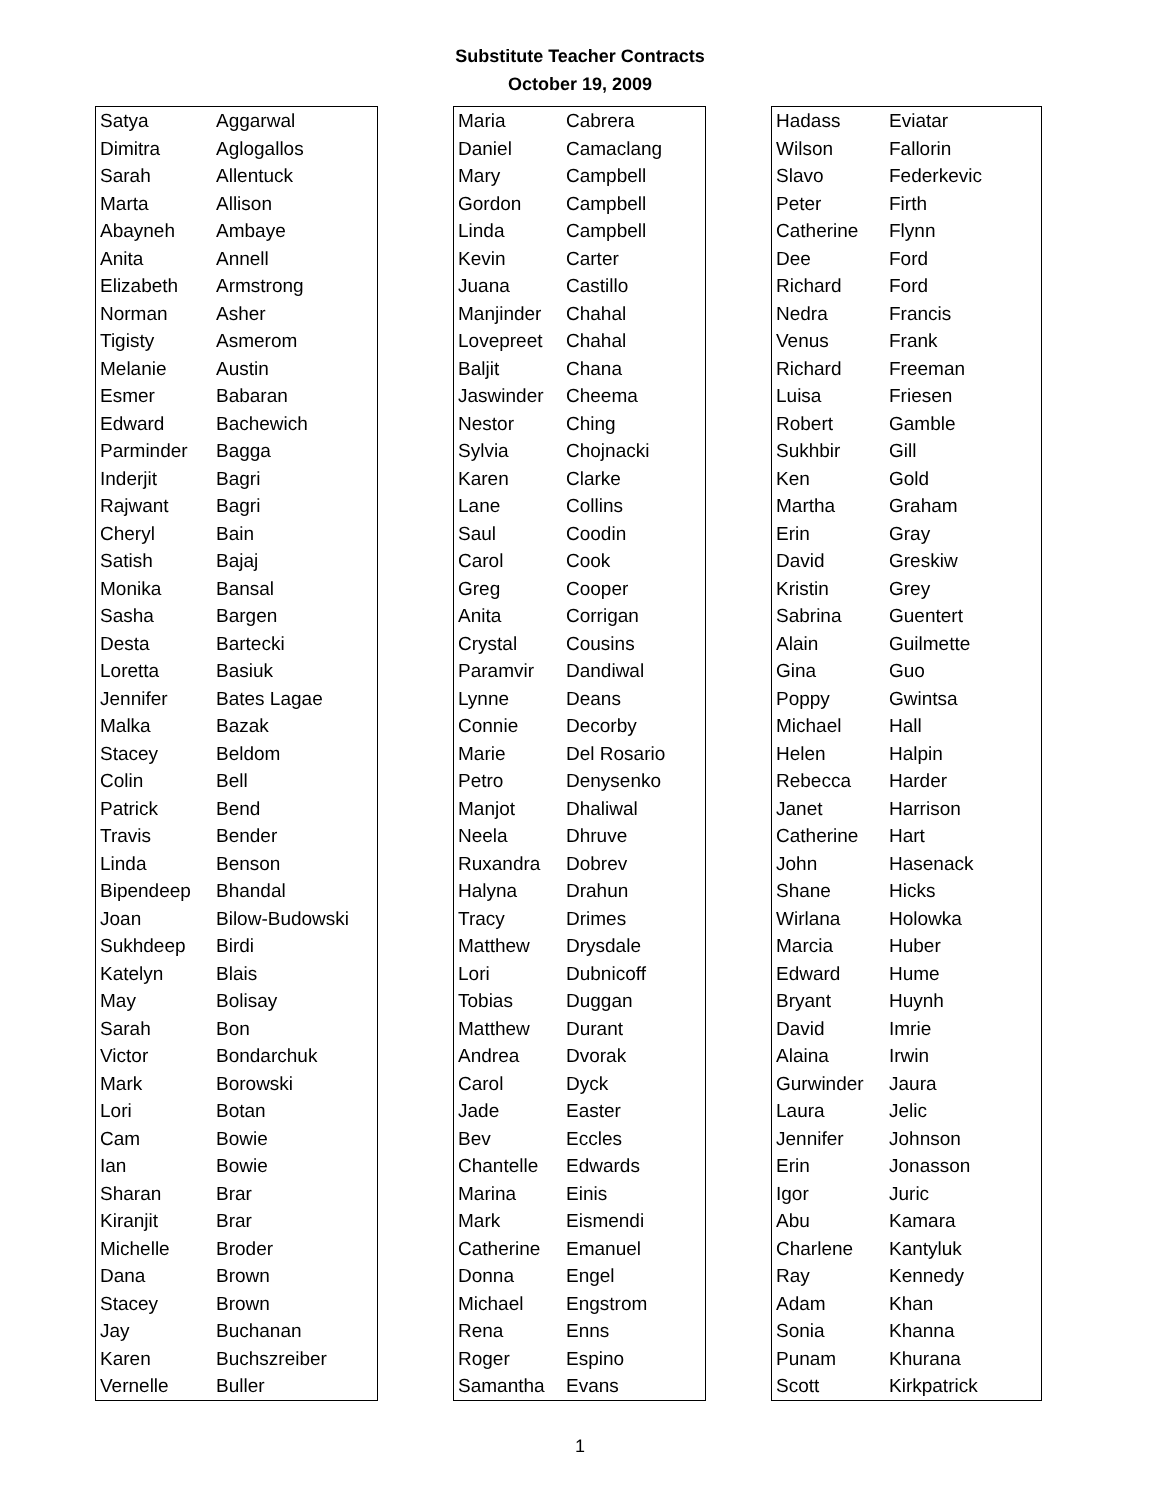Substitute Teacher Contracts
October 19, 2009
| Satya | Aggarwal |
| Dimitra | Aglogallos |
| Sarah | Allentuck |
| Marta | Allison |
| Abayneh | Ambaye |
| Anita | Annell |
| Elizabeth | Armstrong |
| Norman | Asher |
| Tigisty | Asmerom |
| Melanie | Austin |
| Esmer | Babaran |
| Edward | Bachewich |
| Parminder | Bagga |
| Inderjit | Bagri |
| Rajwant | Bagri |
| Cheryl | Bain |
| Satish | Bajaj |
| Monika | Bansal |
| Sasha | Bargen |
| Desta | Bartecki |
| Loretta | Basiuk |
| Jennifer | Bates Lagae |
| Malka | Bazak |
| Stacey | Beldom |
| Colin | Bell |
| Patrick | Bend |
| Travis | Bender |
| Linda | Benson |
| Bipendeep | Bhandal |
| Joan | Bilow-Budowski |
| Sukhdeep | Birdi |
| Katelyn | Blais |
| May | Bolisay |
| Sarah | Bon |
| Victor | Bondarchuk |
| Mark | Borowski |
| Lori | Botan |
| Cam | Bowie |
| Ian | Bowie |
| Sharan | Brar |
| Kiranjit | Brar |
| Michelle | Broder |
| Dana | Brown |
| Stacey | Brown |
| Jay | Buchanan |
| Karen | Buchszreiber |
| Vernelle | Buller |
| Maria | Cabrera |
| Daniel | Camaclang |
| Mary | Campbell |
| Gordon | Campbell |
| Linda | Campbell |
| Kevin | Carter |
| Juana | Castillo |
| Manjinder | Chahal |
| Lovepreet | Chahal |
| Baljit | Chana |
| Jaswinder | Cheema |
| Nestor | Ching |
| Sylvia | Chojnacki |
| Karen | Clarke |
| Lane | Collins |
| Saul | Coodin |
| Carol | Cook |
| Greg | Cooper |
| Anita | Corrigan |
| Crystal | Cousins |
| Paramvir | Dandiwal |
| Lynne | Deans |
| Connie | Decorby |
| Marie | Del Rosario |
| Petro | Denysenko |
| Manjot | Dhaliwal |
| Neela | Dhruve |
| Ruxandra | Dobrev |
| Halyna | Drahun |
| Tracy | Drimes |
| Matthew | Drysdale |
| Lori | Dubnicoff |
| Tobias | Duggan |
| Matthew | Durant |
| Andrea | Dvorak |
| Carol | Dyck |
| Jade | Easter |
| Bev | Eccles |
| Chantelle | Edwards |
| Marina | Einis |
| Mark | Eismendi |
| Catherine | Emanuel |
| Donna | Engel |
| Michael | Engstrom |
| Rena | Enns |
| Roger | Espino |
| Samantha | Evans |
| Hadass | Eviatar |
| Wilson | Fallorin |
| Slavo | Federkevic |
| Peter | Firth |
| Catherine | Flynn |
| Dee | Ford |
| Richard | Ford |
| Nedra | Francis |
| Venus | Frank |
| Richard | Freeman |
| Luisa | Friesen |
| Robert | Gamble |
| Sukhbir | Gill |
| Ken | Gold |
| Martha | Graham |
| Erin | Gray |
| David | Greskiw |
| Kristin | Grey |
| Sabrina | Guentert |
| Alain | Guilmette |
| Gina | Guo |
| Poppy | Gwintsa |
| Michael | Hall |
| Helen | Halpin |
| Rebecca | Harder |
| Janet | Harrison |
| Catherine | Hart |
| John | Hasenack |
| Shane | Hicks |
| Wirlana | Holowka |
| Marcia | Huber |
| Edward | Hume |
| Bryant | Huynh |
| David | Imrie |
| Alaina | Irwin |
| Gurwinder | Jaura |
| Laura | Jelic |
| Jennifer | Johnson |
| Erin | Jonasson |
| Igor | Juric |
| Abu | Kamara |
| Charlene | Kantyluk |
| Ray | Kennedy |
| Adam | Khan |
| Sonia | Khanna |
| Punam | Khurana |
| Scott | Kirkpatrick |
1